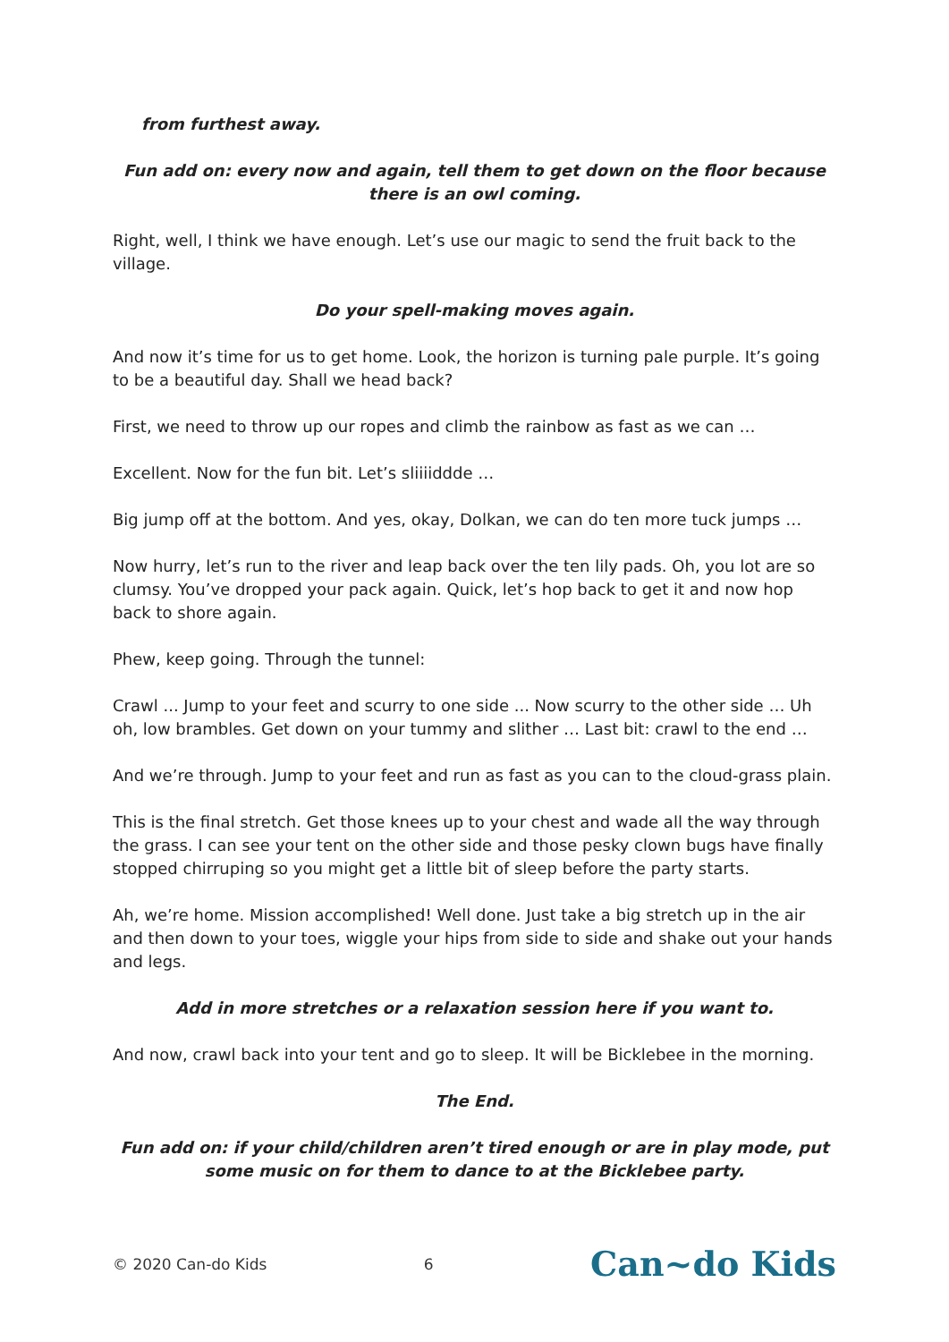from furthest away.
Fun add on: every now and again, tell them to get down on the floor because there is an owl coming.
Right, well, I think we have enough. Let’s use our magic to send the fruit back to the village.
Do your spell-making moves again.
And now it’s time for us to get home. Look, the horizon is turning pale purple. It’s going to be a beautiful day. Shall we head back?
First, we need to throw up our ropes and climb the rainbow as fast as we can …
Excellent. Now for the fun bit. Let’s sliiiiddde …
Big jump off at the bottom. And yes, okay, Dolkan, we can do ten more tuck jumps …
Now hurry, let’s run to the river and leap back over the ten lily pads. Oh, you lot are so clumsy. You’ve dropped your pack again. Quick, let’s hop back to get it and now hop back to shore again.
Phew, keep going. Through the tunnel:
Crawl ... Jump to your feet and scurry to one side ... Now scurry to the other side … Uh oh, low brambles. Get down on your tummy and slither … Last bit: crawl to the end …
And we’re through. Jump to your feet and run as fast as you can to the cloud-grass plain.
This is the final stretch. Get those knees up to your chest and wade all the way through the grass. I can see your tent on the other side and those pesky clown bugs have finally stopped chirruping so you might get a little bit of sleep before the party starts.
Ah, we’re home. Mission accomplished! Well done. Just take a big stretch up in the air and then down to your toes, wiggle your hips from side to side and shake out your hands and legs.
Add in more stretches or a relaxation session here if you want to.
And now, crawl back into your tent and go to sleep. It will be Bicklebee in the morning.
The End.
Fun add on: if your child/children aren’t tired enough or are in play mode, put some music on for them to dance to at the Bicklebee party.
© 2020 Can-do Kids 6 Can~do Kids